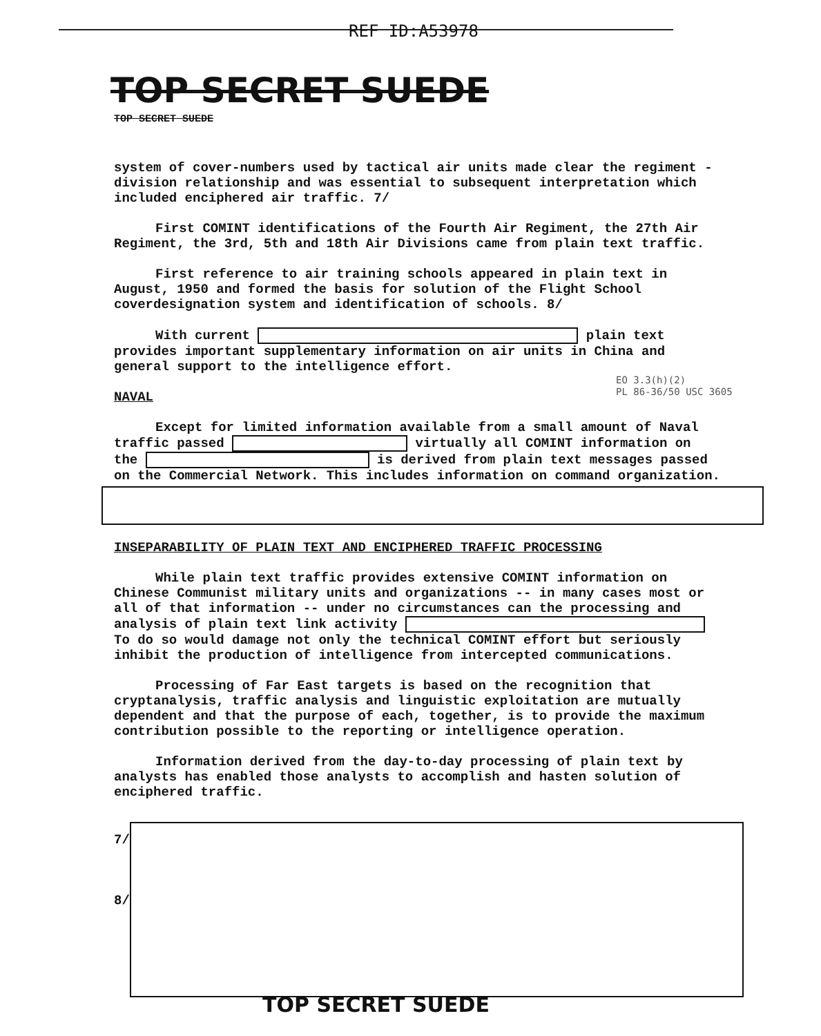REF ID:A53978
TOP SECRET SUEDE TOP SECRET SUEDE
system of cover-numbers used by tactical air units made clear the regiment - division relationship and was essential to subsequent interpretation which included enciphered air traffic. 7/
First COMINT identifications of the Fourth Air Regiment, the 27th Air Regiment, the 3rd, 5th and 18th Air Divisions came from plain text traffic.
First reference to air training schools appeared in plain text in August, 1950 and formed the basis for solution of the Flight School coverdesignation system and identification of schools. 8/
With current plain text provides important supplementary information on air units in China and general support to the intelligence effort.
NAVAL
Except for limited information available from a small amount of Naval traffic passed virtually all COMINT information on the is derived from plain text messages passed on the Commercial Network. This includes information on command organization.
INSEPARABILITY OF PLAIN TEXT AND ENCIPHERED TRAFFIC PROCESSING
While plain text traffic provides extensive COMINT information on Chinese Communist military units and organizations -- in many cases most or all of that information -- under no circumstances can the processing and analysis of plain text link activity To do so would damage not only the technical COMINT effort but seriously inhibit the production of intelligence from intercepted communications.
Processing of Far East targets is based on the recognition that cryptanalysis, traffic analysis and linguistic exploitation are mutually dependent and that the purpose of each, together, is to provide the maximum contribution possible to the reporting or intelligence operation.
Information derived from the day-to-day processing of plain text by analysts has enabled those analysts to accomplish and hasten solution of enciphered traffic.
EO 3.3(h)(2)
PL 86-36/50 USC 3605
7/
8/
TOP SECRET SUEDE